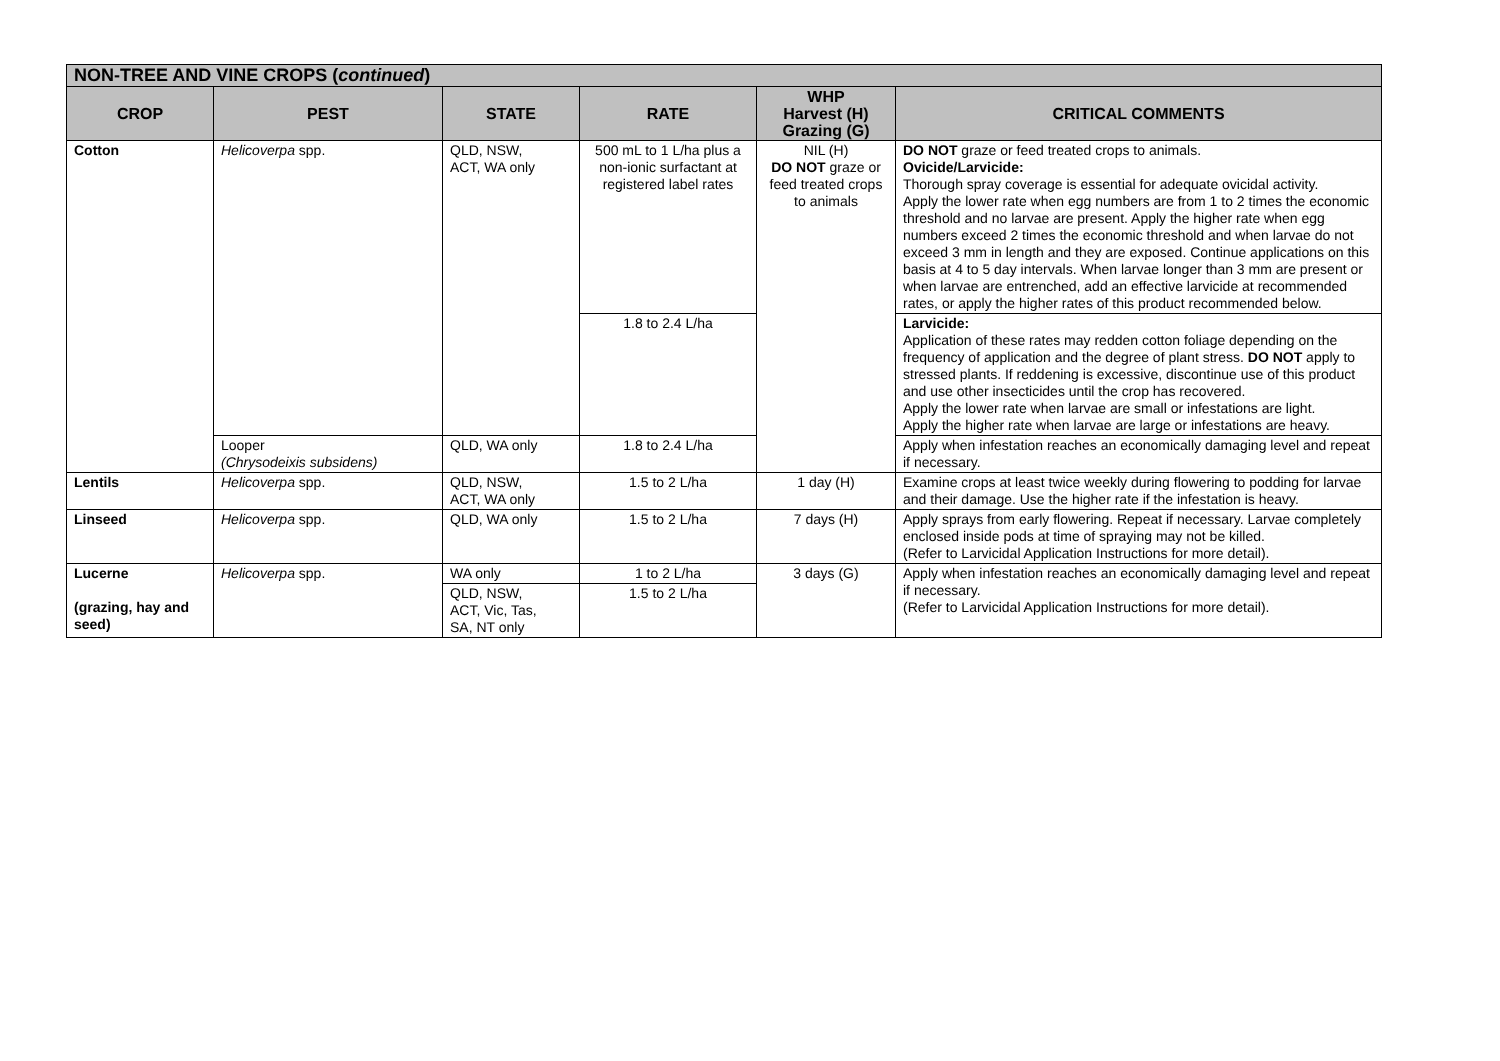| NON-TREE AND VINE CROPS ( continued ) | | | | | |
| --- | --- | --- | --- | --- | --- |
| CROP | PEST | STATE | RATE | WHP Harvest (H) Grazing (G) | CRITICAL COMMENTS |
| Cotton | Helicoverpa spp. | QLD, NSW, ACT, WA only | 500 mL to 1 L/ha plus a non-ionic surfactant at registered label rates | NIL (H) DO NOT graze or feed treated crops to animals | DO NOT graze or feed treated crops to animals. Ovicide/Larvicide: Thorough spray coverage is essential for adequate ovicidal activity. Apply the lower rate when egg numbers are from 1 to 2 times the economic threshold and no larvae are present. Apply the higher rate when egg numbers exceed 2 times the economic threshold and when larvae do not exceed 3 mm in length and they are exposed. Continue applications on this basis at 4 to 5 day intervals. When larvae longer than 3 mm are present or when larvae are entrenched, add an effective larvicide at recommended rates, or apply the higher rates of this product recommended below. |
| | | | 1.8 to 2.4 L/ha | | Larvicide: Application of these rates may redden cotton foliage depending on the frequency of application and the degree of plant stress. DO NOT apply to stressed plants. If reddening is excessive, discontinue use of this product and use other insecticides until the crop has recovered. Apply the lower rate when larvae are small or infestations are light. Apply the higher rate when larvae are large or infestations are heavy. |
| | Looper (Chrysodeixis subsidens) | QLD, WA only | 1.8 to 2.4 L/ha | | Apply when infestation reaches an economically damaging level and repeat if necessary. |
| Lentils | Helicoverpa spp. | QLD, NSW, ACT, WA only | 1.5 to 2 L/ha | 1 day (H) | Examine crops at least twice weekly during flowering to podding for larvae and their damage. Use the higher rate if the infestation is heavy. |
| Linseed | Helicoverpa spp. | QLD, WA only | 1.5 to 2 L/ha | 7 days (H) | Apply sprays from early flowering. Repeat if necessary. Larvae completely enclosed inside pods at time of spraying may not be killed. (Refer to Larvicidal Application Instructions for more detail). |
| Lucerne (grazing, hay and seed) | Helicoverpa spp. | WA only | 1 to 2 L/ha | 3 days (G) | Apply when infestation reaches an economically damaging level and repeat if necessary. (Refer to Larvicidal Application Instructions for more detail). |
| | | QLD, NSW, ACT, Vic, Tas, SA, NT only | 1.5 to 2 L/ha | | |